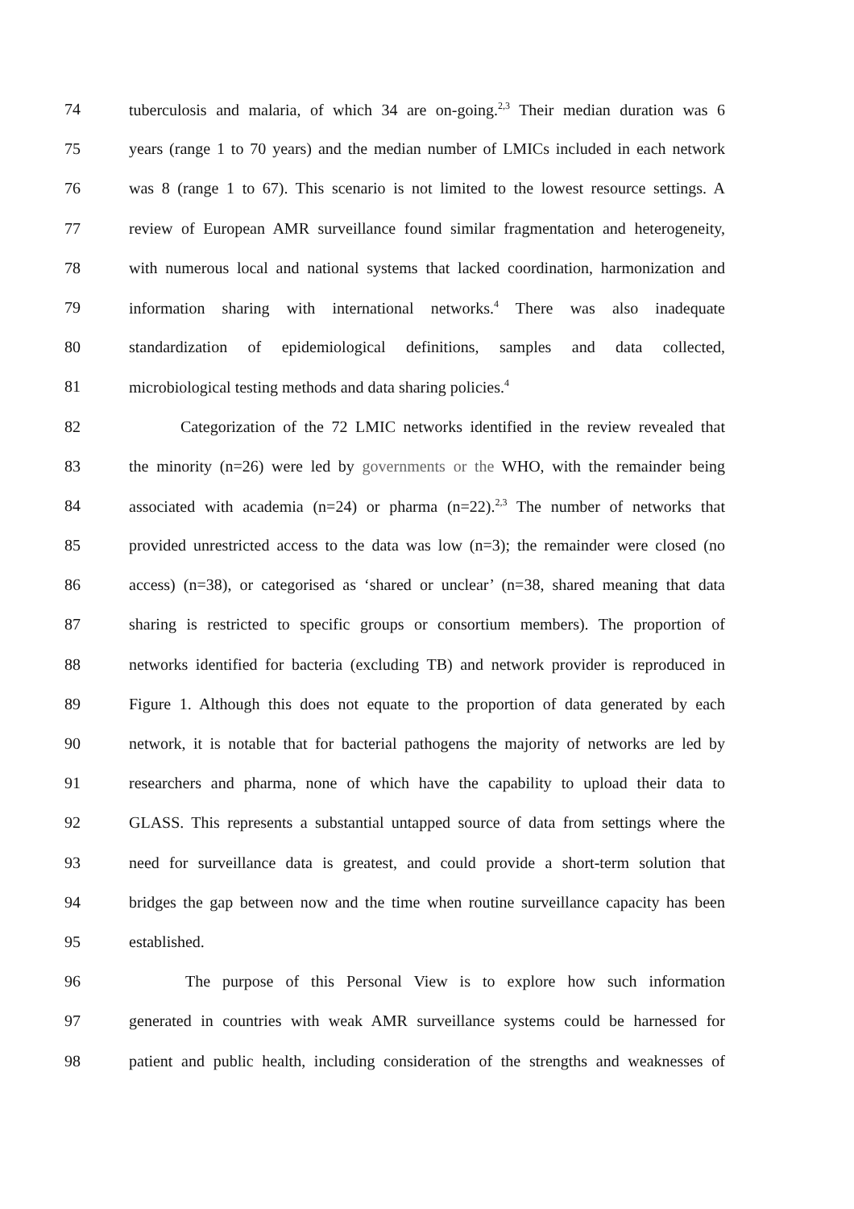74 tuberculosis and malaria, of which 34 are on-going.<sup>2,3</sup> Their median duration was 6
75 years (range 1 to 70 years) and the median number of LMICs included in each network
76 was 8 (range 1 to 67). This scenario is not limited to the lowest resource settings. A
77 review of European AMR surveillance found similar fragmentation and heterogeneity,
78 with numerous local and national systems that lacked coordination, harmonization and
79 information sharing with international networks.<sup>4</sup> There was also inadequate
80 standardization of epidemiological definitions, samples and data collected,
81 microbiological testing methods and data sharing policies.<sup>4</sup>
82 Categorization of the 72 LMIC networks identified in the review revealed that
83 the minority (n=26) were led by governments or the WHO, with the remainder being
84 associated with academia (n=24) or pharma (n=22).<sup>2,3</sup> The number of networks that
85 provided unrestricted access to the data was low (n=3); the remainder were closed (no
86 access) (n=38), or categorised as ‘shared or unclear’ (n=38, shared meaning that data
87 sharing is restricted to specific groups or consortium members). The proportion of
88 networks identified for bacteria (excluding TB) and network provider is reproduced in
89 Figure 1. Although this does not equate to the proportion of data generated by each
90 network, it is notable that for bacterial pathogens the majority of networks are led by
91 researchers and pharma, none of which have the capability to upload their data to
92 GLASS. This represents a substantial untapped source of data from settings where the
93 need for surveillance data is greatest, and could provide a short-term solution that
94 bridges the gap between now and the time when routine surveillance capacity has been
95 established.
96 The purpose of this Personal View is to explore how such information
97 generated in countries with weak AMR surveillance systems could be harnessed for
98 patient and public health, including consideration of the strengths and weaknesses of